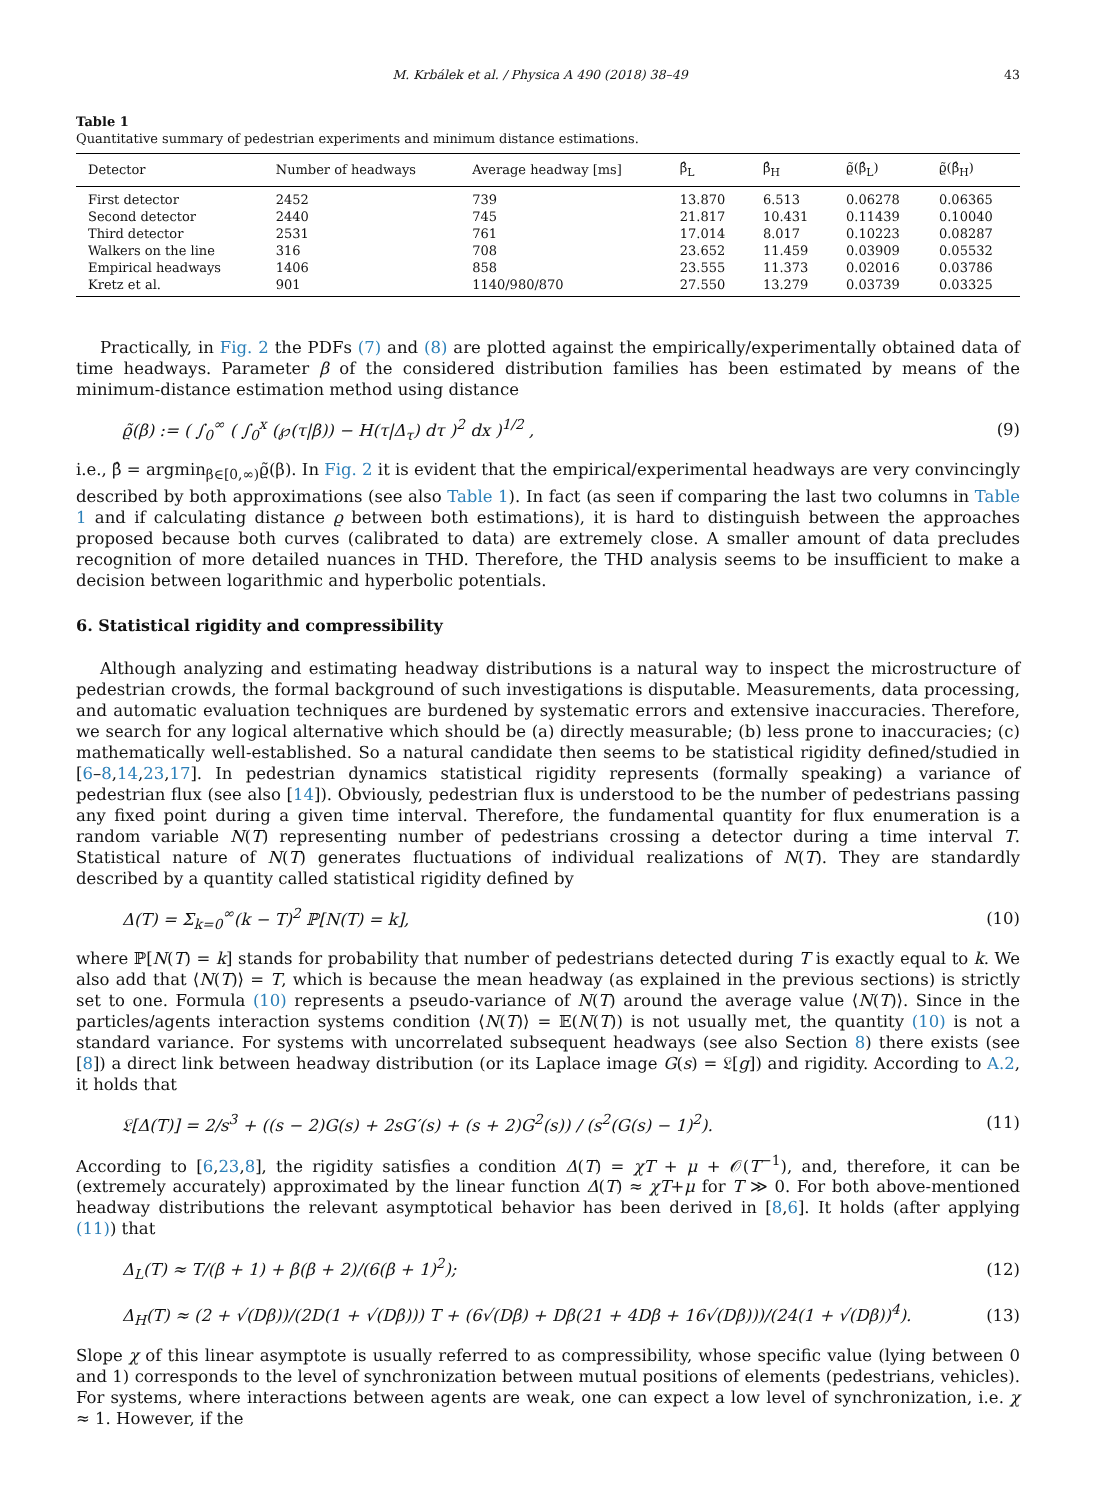M. Krbálek et al. / Physica A 490 (2018) 38–49 43
Table 1
Quantitative summary of pedestrian experiments and minimum distance estimations.
| Detector | Number of headways | Average headway [ms] | β̂<sub>L</sub> | β̂<sub>H</sub> | ϱ̃(β̂<sub>L</sub>) | ϱ̃(β̂<sub>H</sub>) |
| --- | --- | --- | --- | --- | --- | --- |
| First detector | 2452 | 739 | 13.870 | 6.513 | 0.06278 | 0.06365 |
| Second detector | 2440 | 745 | 21.817 | 10.431 | 0.11439 | 0.10040 |
| Third detector | 2531 | 761 | 17.014 | 8.017 | 0.10223 | 0.08287 |
| Walkers on the line | 316 | 708 | 23.652 | 11.459 | 0.03909 | 0.05532 |
| Empirical headways | 1406 | 858 | 23.555 | 11.373 | 0.02016 | 0.03786 |
| Kretz et al. | 901 | 1140/980/870 | 27.550 | 13.279 | 0.03739 | 0.03325 |
Practically, in Fig. 2 the PDFs (7) and (8) are plotted against the empirically/experimentally obtained data of time headways. Parameter β of the considered distribution families has been estimated by means of the minimum-distance estimation method using distance
ϱ̃(β) := ( ∫<sub>0</sub><sup>∞</sup> ( ∫<sub>0</sub><sup>x</sup> (℘(τ|β)) − H(τ|Δ<sub>τ</sub>) dτ )<sup>2</sup> dx )<sup>1/2</sup> , (9)
i.e., β̂ = argmin<sub>β∈[0,∞)</sub>ϱ̃(β). In Fig. 2 it is evident that the empirical/experimental headways are very convincingly described by both approximations (see also Table 1). In fact (as seen if comparing the last two columns in Table 1 and if calculating distance ϱ between both estimations), it is hard to distinguish between the approaches proposed because both curves (calibrated to data) are extremely close. A smaller amount of data precludes recognition of more detailed nuances in THD. Therefore, the THD analysis seems to be insufficient to make a decision between logarithmic and hyperbolic potentials.
6. Statistical rigidity and compressibility
Although analyzing and estimating headway distributions is a natural way to inspect the microstructure of pedestrian crowds, the formal background of such investigations is disputable. Measurements, data processing, and automatic evaluation techniques are burdened by systematic errors and extensive inaccuracies. Therefore, we search for any logical alternative which should be (a) directly measurable; (b) less prone to inaccuracies; (c) mathematically well-established. So a natural candidate then seems to be statistical rigidity defined/studied in [6–8,14,23,17]. In pedestrian dynamics statistical rigidity represents (formally speaking) a variance of pedestrian flux (see also [14]). Obviously, pedestrian flux is understood to be the number of pedestrians passing any fixed point during a given time interval. Therefore, the fundamental quantity for flux enumeration is a random variable N(T) representing number of pedestrians crossing a detector during a time interval T. Statistical nature of N(T) generates fluctuations of individual realizations of N(T). They are standardly described by a quantity called statistical rigidity defined by
Δ(T) = Σ<sub>k=0</sub><sup>∞</sup>(k − T)<sup>2</sup> ℙ[N(T) = k], (10)
where ℙ[N(T) = k] stands for probability that number of pedestrians detected during T is exactly equal to k. We also add that ⟨N(T)⟩ = T, which is because the mean headway (as explained in the previous sections) is strictly set to one. Formula (10) represents a pseudo-variance of N(T) around the average value ⟨N(T)⟩. Since in the particles/agents interaction systems condition ⟨N(T)⟩ = 𝔼(N(T)) is not usually met, the quantity (10) is not a standard variance. For systems with uncorrelated subsequent headways (see also Section 8) there exists (see [8]) a direct link between headway distribution (or its Laplace image G(s) = 𝔏[g]) and rigidity. According to A.2, it holds that
𝔏[Δ(T)] = 2/s<sup>3</sup> + ((s − 2)G(s) + 2sG′(s) + (s + 2)G<sup>2</sup>(s)) / (s<sup>2</sup>(G(s) − 1)<sup>2</sup>). (11)
According to [6,23,8], the rigidity satisfies a condition Δ(T) = χT + μ + 𝒪(T<sup>−1</sup>), and, therefore, it can be (extremely accurately) approximated by the linear function Δ(T) ≈ χT+μ for T ≫ 0. For both above-mentioned headway distributions the relevant asymptotical behavior has been derived in [8,6]. It holds (after applying (11)) that
Δ<sub>L</sub>(T) ≈ T/(β + 1) + β(β + 2)/(6(β + 1)<sup>2</sup>); (12)
Δ<sub>H</sub>(T) ≈ (2 + √(Dβ))/(2D(1 + √(Dβ))) T + (6√(Dβ) + Dβ(21 + 4Dβ + 16√(Dβ)))/(24(1 + √(Dβ))<sup>4</sup>). (13)
Slope χ of this linear asymptote is usually referred to as compressibility, whose specific value (lying between 0 and 1) corresponds to the level of synchronization between mutual positions of elements (pedestrians, vehicles). For systems, where interactions between agents are weak, one can expect a low level of synchronization, i.e. χ ≈ 1. However, if the